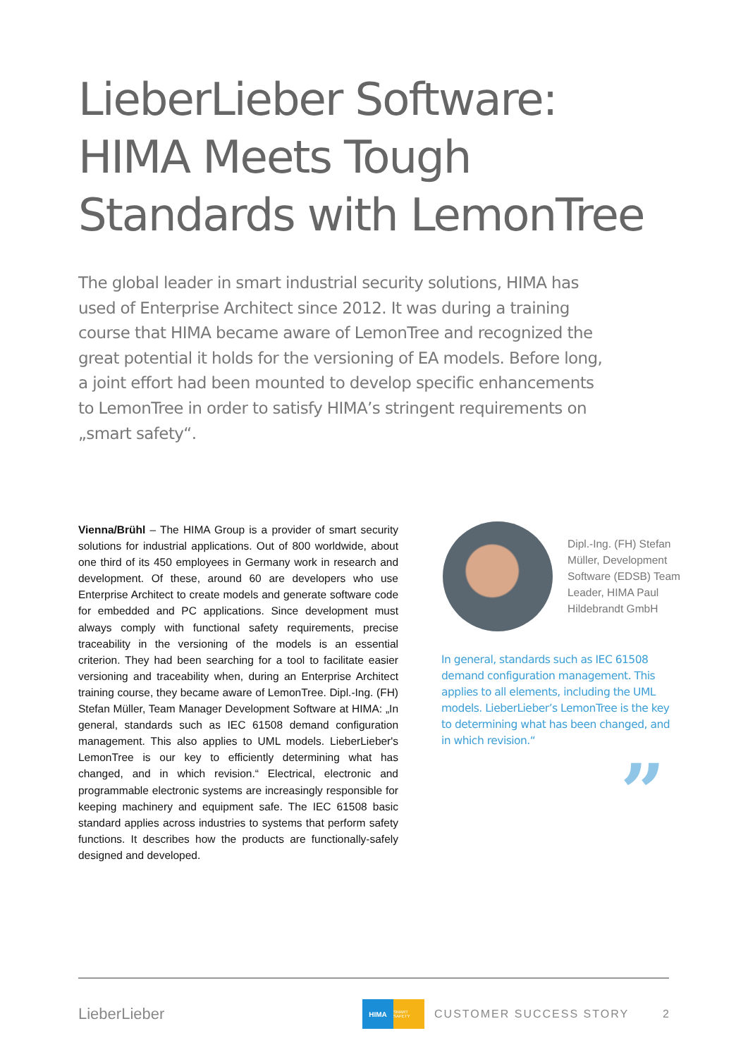LieberLieber Software:
HIMA Meets Tough
Standards with LemonTree
The global leader in smart industrial security solutions, HIMA has used of Enterprise Architect since 2012. It was during a training course that HIMA became aware of LemonTree and recognized the great potential it holds for the versioning of EA models. Before long, a joint effort had been mounted to develop specific enhancements to LemonTree in order to satisfy HIMA’s stringent requirements on „smart safety“.
Vienna/Brühl – The HIMA Group is a provider of smart security solutions for industrial applications. Out of 800 worldwide, about one third of its 450 employees in Germany work in research and development. Of these, around 60 are developers who use Enterprise Architect to create models and generate software code for embedded and PC applications. Since development must always comply with functional safety requirements, precise traceability in the versioning of the models is an essential criterion. They had been searching for a tool to facilitate easier versioning and traceability when, during an Enterprise Architect training course, they became aware of LemonTree. Dipl.-Ing. (FH) Stefan Müller, Team Manager Development Software at HIMA: „In general, standards such as IEC 61508 demand configuration management. This also applies to UML models. LieberLieber's LemonTree is our key to efficiently determining what has changed, and in which revision.“ Electrical, electronic and programmable electronic systems are increasingly responsible for keeping machinery and equipment safe. The IEC 61508 basic standard applies across industries to systems that perform safety functions. It describes how the products are functionally-safely designed and developed.
Dipl.-Ing. (FH) Stefan Müller, Development Software (EDSB) Team Leader, HIMA Paul Hildebrandt GmbH
In general, standards such as IEC 61508 demand configuration management. This applies to all elements, including the UML models. LieberLieber’s LemonTree is the key to determining what has been changed, and in which revision.“
”
LieberLieber HIMA SMART SAFETY CUSTOMER SUCCESS STORY 2